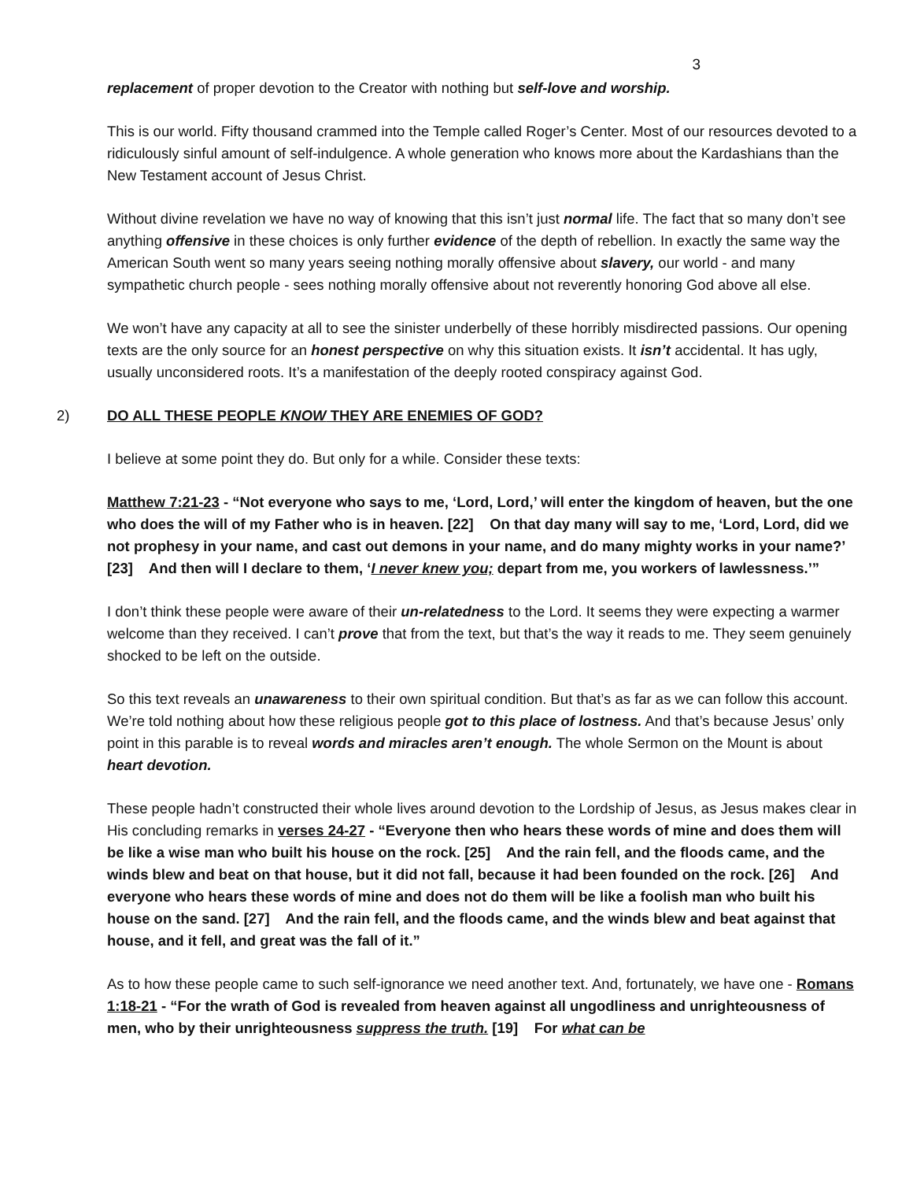3
replacement of proper devotion to the Creator with nothing but self-love and worship.
This is our world. Fifty thousand crammed into the Temple called Roger’s Center. Most of our resources devoted to a ridiculously sinful amount of self-indulgence. A whole generation who knows more about the Kardashians than the New Testament account of Jesus Christ.
Without divine revelation we have no way of knowing that this isn’t just normal life. The fact that so many don’t see anything offensive in these choices is only further evidence of the depth of rebellion. In exactly the same way the American South went so many years seeing nothing morally offensive about slavery, our world - and many sympathetic church people - sees nothing morally offensive about not reverently honoring God above all else.
We won’t have any capacity at all to see the sinister underbelly of these horribly misdirected passions. Our opening texts are the only source for an honest perspective on why this situation exists. It isn’t accidental. It has ugly, usually unconsidered roots. It’s a manifestation of the deeply rooted conspiracy against God.
2) DO ALL THESE PEOPLE KNOW THEY ARE ENEMIES OF GOD?
I believe at some point they do. But only for a while. Consider these texts:
Matthew 7:21-23 - “Not everyone who says to me, ‘Lord, Lord,’ will enter the kingdom of heaven, but the one who does the will of my Father who is in heaven. [22] On that day many will say to me, ‘Lord, Lord, did we not prophesy in your name, and cast out demons in your name, and do many mighty works in your name?’ [23] And then will I declare to them, ‘I never knew you; depart from me, you workers of lawlessness.’”
I don’t think these people were aware of their un-relatedness to the Lord. It seems they were expecting a warmer welcome than they received. I can’t prove that from the text, but that’s the way it reads to me. They seem genuinely shocked to be left on the outside.
So this text reveals an unawareness to their own spiritual condition. But that’s as far as we can follow this account. We’re told nothing about how these religious people got to this place of lostness. And that’s because Jesus’ only point in this parable is to reveal words and miracles aren’t enough. The whole Sermon on the Mount is about heart devotion.
These people hadn’t constructed their whole lives around devotion to the Lordship of Jesus, as Jesus makes clear in His concluding remarks in verses 24-27 - “Everyone then who hears these words of mine and does them will be like a wise man who built his house on the rock. [25] And the rain fell, and the floods came, and the winds blew and beat on that house, but it did not fall, because it had been founded on the rock. [26] And everyone who hears these words of mine and does not do them will be like a foolish man who built his house on the sand. [27] And the rain fell, and the floods came, and the winds blew and beat against that house, and it fell, and great was the fall of it.”
As to how these people came to such self-ignorance we need another text. And, fortunately, we have one - Romans 1:18-21 - “For the wrath of God is revealed from heaven against all ungodliness and unrighteousness of men, who by their unrighteousness suppress the truth. [19] For what can be